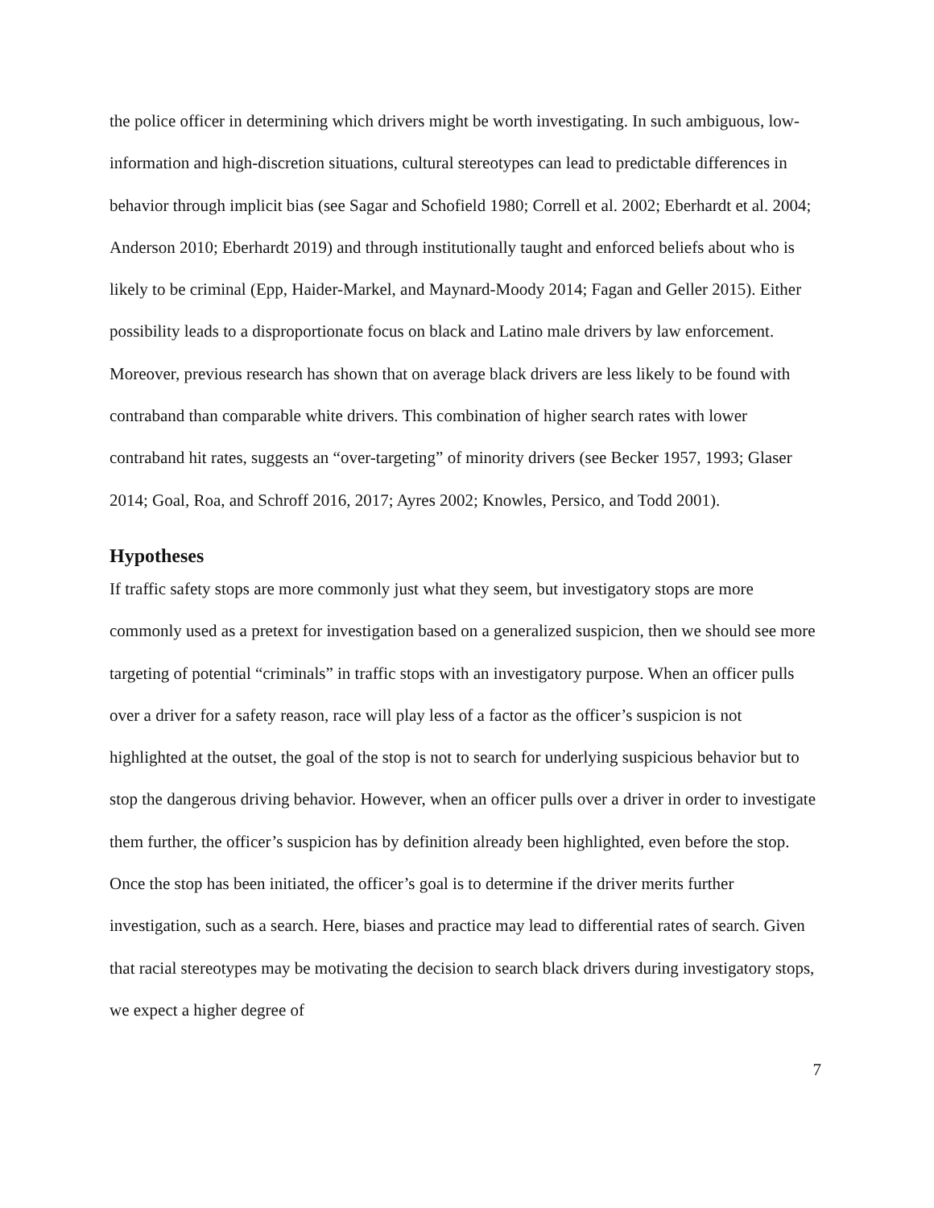the police officer in determining which drivers might be worth investigating. In such ambiguous, low-information and high-discretion situations, cultural stereotypes can lead to predictable differences in behavior through implicit bias (see Sagar and Schofield 1980; Correll et al. 2002; Eberhardt et al. 2004; Anderson 2010; Eberhardt 2019) and through institutionally taught and enforced beliefs about who is likely to be criminal (Epp, Haider-Markel, and Maynard-Moody 2014; Fagan and Geller 2015). Either possibility leads to a disproportionate focus on black and Latino male drivers by law enforcement. Moreover, previous research has shown that on average black drivers are less likely to be found with contraband than comparable white drivers. This combination of higher search rates with lower contraband hit rates, suggests an “over-targeting” of minority drivers (see Becker 1957, 1993; Glaser 2014; Goal, Roa, and Schroff 2016, 2017; Ayres 2002; Knowles, Persico, and Todd 2001).
Hypotheses
If traffic safety stops are more commonly just what they seem, but investigatory stops are more commonly used as a pretext for investigation based on a generalized suspicion, then we should see more targeting of potential “criminals” in traffic stops with an investigatory purpose. When an officer pulls over a driver for a safety reason, race will play less of a factor as the officer’s suspicion is not highlighted at the outset, the goal of the stop is not to search for underlying suspicious behavior but to stop the dangerous driving behavior. However, when an officer pulls over a driver in order to investigate them further, the officer’s suspicion has by definition already been highlighted, even before the stop. Once the stop has been initiated, the officer’s goal is to determine if the driver merits further investigation, such as a search. Here, biases and practice may lead to differential rates of search. Given that racial stereotypes may be motivating the decision to search black drivers during investigatory stops, we expect a higher degree of
7